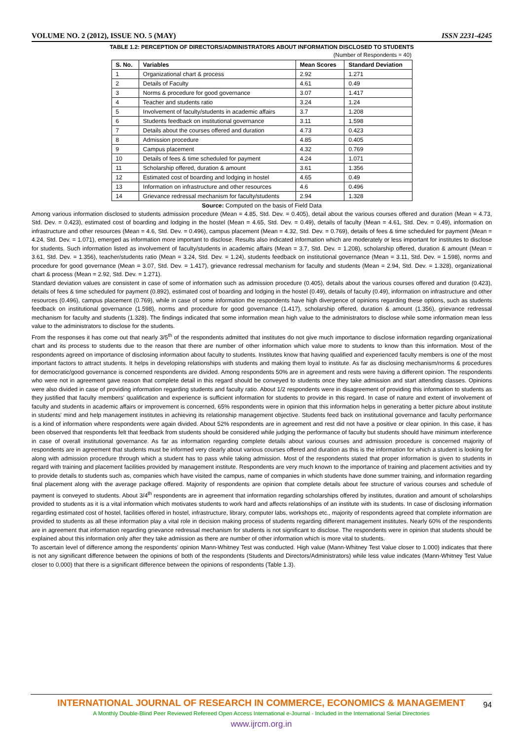VOLUME NO. 2 (2012), ISSUE NO. 5 (MAY) ISSN 2231-4245
TABLE 1.2: PERCEPTION OF DIRECTORS/ADMINISTRATORS ABOUT INFORMATION DISCLOSED TO STUDENTS
(Number of Respondents = 40)
| S. No. | Variables | Mean Scores | Standard Deviation |
| --- | --- | --- | --- |
| 1 | Organizational chart & process | 2.92 | 1.271 |
| 2 | Details of Faculty | 4.61 | 0.49 |
| 3 | Norms & procedure for good governance | 3.07 | 1.417 |
| 4 | Teacher and students ratio | 3.24 | 1.24 |
| 5 | Involvement of faculty/students in academic affairs | 3.7 | 1.208 |
| 6 | Students feedback on institutional governance | 3.11 | 1.598 |
| 7 | Details about the courses offered and duration | 4.73 | 0.423 |
| 8 | Admission procedure | 4.85 | 0.405 |
| 9 | Campus placement | 4.32 | 0.769 |
| 10 | Details of fees & time scheduled for payment | 4.24 | 1.071 |
| 11 | Scholarship offered, duration & amount | 3.61 | 1.356 |
| 12 | Estimated cost of boarding and lodging in hostel | 4.65 | 0.49 |
| 13 | Information on infrastructure and other resources | 4.6 | 0.496 |
| 14 | Grievance redressal mechanism for faculty/students | 2.94 | 1.328 |
Source: Computed on the basis of Field Data
Among various information disclosed to students admission procedure (Mean = 4.85, Std. Dev. = 0.405), detail about the various courses offered and duration (Mean = 4.73, Std. Dev. = 0.423), estimated cost of boarding and lodging in the hostel (Mean = 4.65, Std. Dev. = 0.49), details of faculty (Mean = 4.61, Std. Dev. = 0.49), information on infrastructure and other resources (Mean = 4.6, Std. Dev. = 0.496), campus placement (Mean = 4.32, Std. Dev. = 0.769), details of fees & time scheduled for payment (Mean = 4.24, Std. Dev. = 1.071), emerged as information more important to disclose. Results also indicated information which are moderately or less important for institutes to disclose for students. Such information listed as involvement of faculty/students in academic affairs (Mean = 3.7, Std. Dev. = 1.208), scholarship offered, duration & amount (Mean = 3.61, Std. Dev. = 1.356), teacher/students ratio (Mean = 3.24, Std. Dev. = 1.24), students feedback on institutional governance (Mean = 3.11, Std. Dev. = 1.598), norms and procedure for good governance (Mean = 3.07, Std. Dev. = 1.417), grievance redressal mechanism for faculty and students (Mean = 2.94, Std. Dev. = 1.328), organizational chart & process (Mean = 2.92, Std. Dev. = 1.271).
Standard deviation values are consistent in case of some of information such as admission procedure (0.405), details about the various courses offered and duration (0.423), details of fees & time scheduled for payment (0.892), estimated cost of boarding and lodging in the hostel (0.49), details of faculty (0.49), information on infrastructure and other resources (0.496), campus placement (0.769), while in case of some information the respondents have high divergence of opinions regarding these options, such as students feedback on institutional governance (1.598), norms and procedure for good governance (1.417), scholarship offered, duration & amount (1.356), grievance redressal mechanism for faculty and students (1.328). The findings indicated that some information mean high value to the administrators to disclose while some information mean less value to the administrators to disclose for the students.
From the responses it has come out that nearly 3/5<sup>th</sup> of the respondents admitted that institutes do not give much importance to disclose information regarding organizational chart and its process to students due to the reason that there are number of other information which value more to students to know than this information. Most of the respondents agreed on importance of disclosing information about faculty to students. Institutes know that having qualified and experienced faculty members is one of the most important factors to attract students. It helps in developing relationships with students and making them loyal to institute. As far as disclosing mechanism/norms & procedures for democratic/good governance is concerned respondents are divided. Among respondents 50% are in agreement and rests were having a different opinion. The respondents who were not in agreement gave reason that complete detail in this regard should be conveyed to students once they take admission and start attending classes. Opinions were also divided in case of providing information regarding students and faculty ratio. About 1/2 respondents were in disagreement of providing this information to students as they justified that faculty members' qualification and experience is sufficient information for students to provide in this regard. In case of nature and extent of involvement of faculty and students in academic affairs or improvement is concerned, 65% respondents were in opinion that this information helps in generating a better picture about institute in students' mind and help management institutes in achieving its relationship management objective. Students feed back on institutional governance and faculty performance is a kind of information where respondents were again divided. About 52% respondents are in agreement and rest did not have a positive or clear opinion. In this case, it has been observed that respondents felt that feedback from students should be considered while judging the performance of faculty but students should have minimum interference in case of overall institutional governance. As far as information regarding complete details about various courses and admission procedure is concerned majority of respondents are in agreement that students must be informed very clearly about various courses offered and duration as this is the information for which a student is looking for along with admission procedure through which a student has to pass while taking admission. Most of the respondents stated that proper information is given to students in regard with training and placement facilities provided by management institute. Respondents are very much known to the importance of training and placement activities and try to provide details to students such as, companies which have visited the campus, name of companies in which students have done summer training, and information regarding final placement along with the average package offered. Majority of respondents are opinion that complete details about fee structure of various courses and schedule of payment is conveyed to students. About 3/4<sup>th</sup> respondents are in agreement that information regarding scholarships offered by institutes, duration and amount of scholarships provided to students as it is a vital information which motivates students to work hard and affects relationships of an institute with its students. In case of disclosing information regarding estimated cost of hostel, facilities offered in hostel, infrastructure, library, computer labs, workshops etc., majority of respondents agreed that complete information are provided to students as all these information play a vital role in decision making process of students regarding different management institutes. Nearly 60% of the respondents are in agreement that information regarding grievance redressal mechanism for students is not significant to disclose. The respondents were in opinion that students should be explained about this information only after they take admission as there are number of other information which is more vital to students.
To ascertain level of difference among the respondents' opinion Mann-Whitney Test was conducted. High value (Mann-Whitney Test Value closer to 1.000) indicates that there is not any significant difference between the opinions of both of the respondents (Students and Directors/Administrators) while less value indicates (Mann-Whitney Test Value closer to 0.000) that there is a significant difference between the opinions of respondents (Table 1.3).
INTERNATIONAL JOURNAL OF RESEARCH IN COMMERCE, ECONOMICS & MANAGEMENT
94
A Monthly Double-Blind Peer Reviewed Refereed Open Access International e-Journal - Included in the International Serial Directories
www.ijrcm.org.in